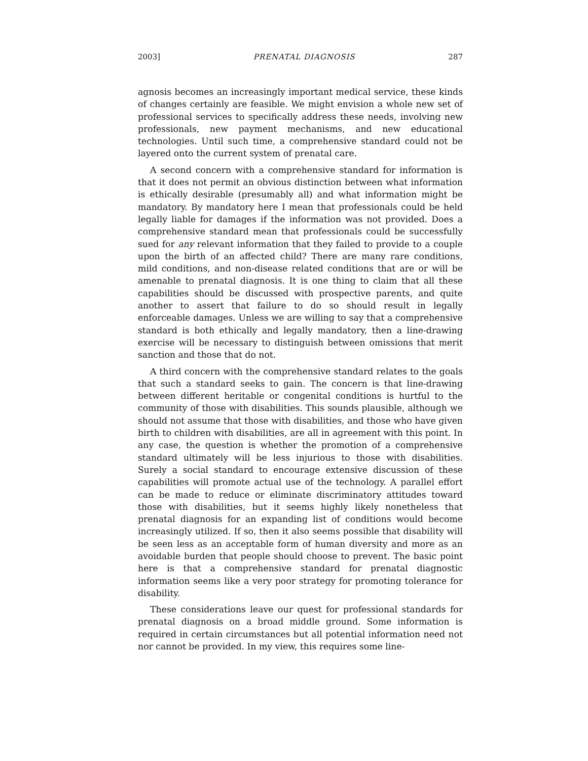2003] PRENATAL DIAGNOSIS 287
agnosis becomes an increasingly important medical service, these kinds of changes certainly are feasible. We might envision a whole new set of professional services to specifically address these needs, involving new professionals, new payment mechanisms, and new educational technologies. Until such time, a comprehensive standard could not be layered onto the current system of prenatal care.
A second concern with a comprehensive standard for information is that it does not permit an obvious distinction between what information is ethically desirable (presumably all) and what information might be mandatory. By mandatory here I mean that professionals could be held legally liable for damages if the information was not provided. Does a comprehensive standard mean that professionals could be successfully sued for any relevant information that they failed to provide to a couple upon the birth of an affected child? There are many rare conditions, mild conditions, and non-disease related conditions that are or will be amenable to prenatal diagnosis. It is one thing to claim that all these capabilities should be discussed with prospective parents, and quite another to assert that failure to do so should result in legally enforceable damages. Unless we are willing to say that a comprehensive standard is both ethically and legally mandatory, then a line-drawing exercise will be necessary to distinguish between omissions that merit sanction and those that do not.
A third concern with the comprehensive standard relates to the goals that such a standard seeks to gain. The concern is that line-drawing between different heritable or congenital conditions is hurtful to the community of those with disabilities. This sounds plausible, although we should not assume that those with disabilities, and those who have given birth to children with disabilities, are all in agreement with this point. In any case, the question is whether the promotion of a comprehensive standard ultimately will be less injurious to those with disabilities. Surely a social standard to encourage extensive discussion of these capabilities will promote actual use of the technology. A parallel effort can be made to reduce or eliminate discriminatory attitudes toward those with disabilities, but it seems highly likely nonetheless that prenatal diagnosis for an expanding list of conditions would become increasingly utilized. If so, then it also seems possible that disability will be seen less as an acceptable form of human diversity and more as an avoidable burden that people should choose to prevent. The basic point here is that a comprehensive standard for prenatal diagnostic information seems like a very poor strategy for promoting tolerance for disability.
These considerations leave our quest for professional standards for prenatal diagnosis on a broad middle ground. Some information is required in certain circumstances but all potential information need not nor cannot be provided. In my view, this requires some line-